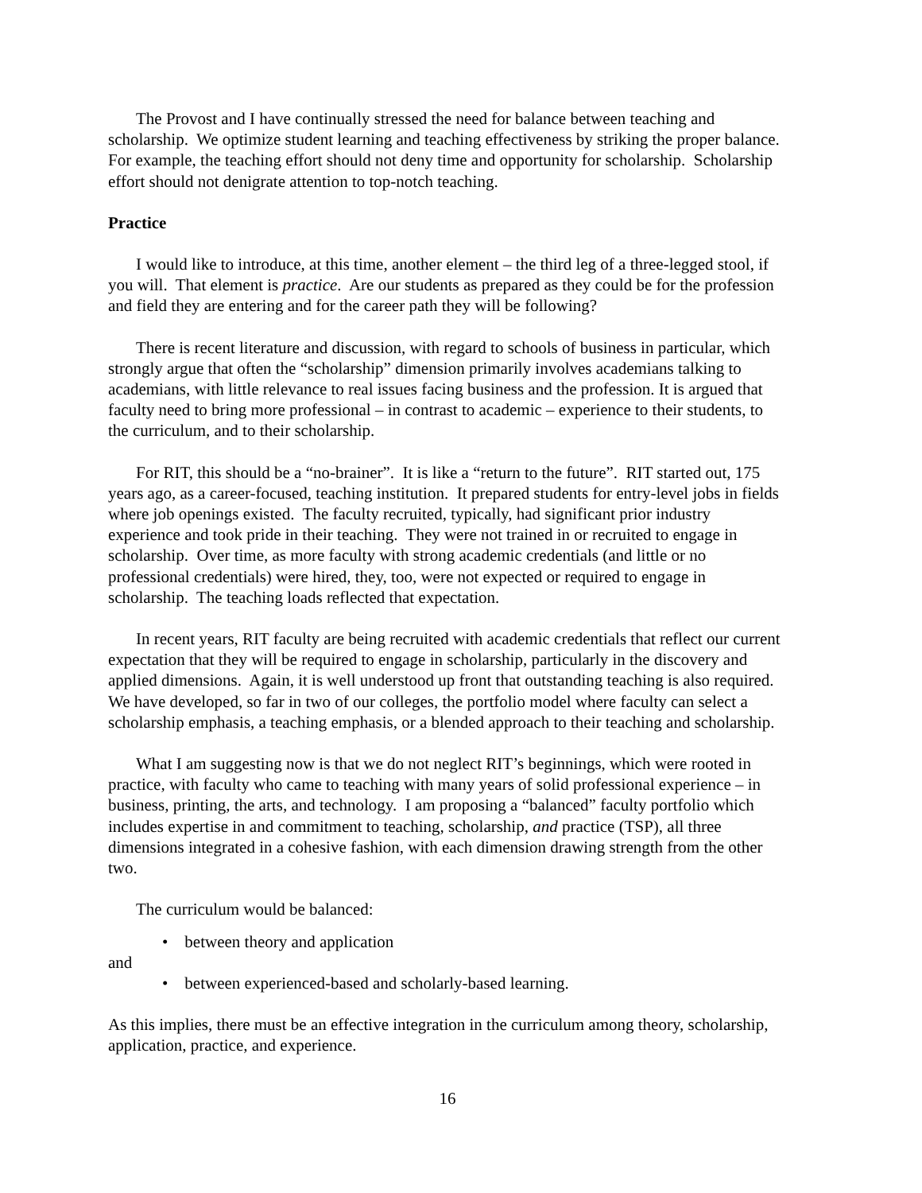The Provost and I have continually stressed the need for balance between teaching and scholarship. We optimize student learning and teaching effectiveness by striking the proper balance. For example, the teaching effort should not deny time and opportunity for scholarship. Scholarship effort should not denigrate attention to top-notch teaching.
Practice
I would like to introduce, at this time, another element – the third leg of a three-legged stool, if you will. That element is practice. Are our students as prepared as they could be for the profession and field they are entering and for the career path they will be following?
There is recent literature and discussion, with regard to schools of business in particular, which strongly argue that often the “scholarship” dimension primarily involves academians talking to academians, with little relevance to real issues facing business and the profession. It is argued that faculty need to bring more professional – in contrast to academic – experience to their students, to the curriculum, and to their scholarship.
For RIT, this should be a “no-brainer”. It is like a “return to the future”. RIT started out, 175 years ago, as a career-focused, teaching institution. It prepared students for entry-level jobs in fields where job openings existed. The faculty recruited, typically, had significant prior industry experience and took pride in their teaching. They were not trained in or recruited to engage in scholarship. Over time, as more faculty with strong academic credentials (and little or no professional credentials) were hired, they, too, were not expected or required to engage in scholarship. The teaching loads reflected that expectation.
In recent years, RIT faculty are being recruited with academic credentials that reflect our current expectation that they will be required to engage in scholarship, particularly in the discovery and applied dimensions. Again, it is well understood up front that outstanding teaching is also required. We have developed, so far in two of our colleges, the portfolio model where faculty can select a scholarship emphasis, a teaching emphasis, or a blended approach to their teaching and scholarship.
What I am suggesting now is that we do not neglect RIT’s beginnings, which were rooted in practice, with faculty who came to teaching with many years of solid professional experience – in business, printing, the arts, and technology. I am proposing a “balanced” faculty portfolio which includes expertise in and commitment to teaching, scholarship, and practice (TSP), all three dimensions integrated in a cohesive fashion, with each dimension drawing strength from the other two.
The curriculum would be balanced:
• between theory and application
and
• between experienced-based and scholarly-based learning.
As this implies, there must be an effective integration in the curriculum among theory, scholarship, application, practice, and experience.
16